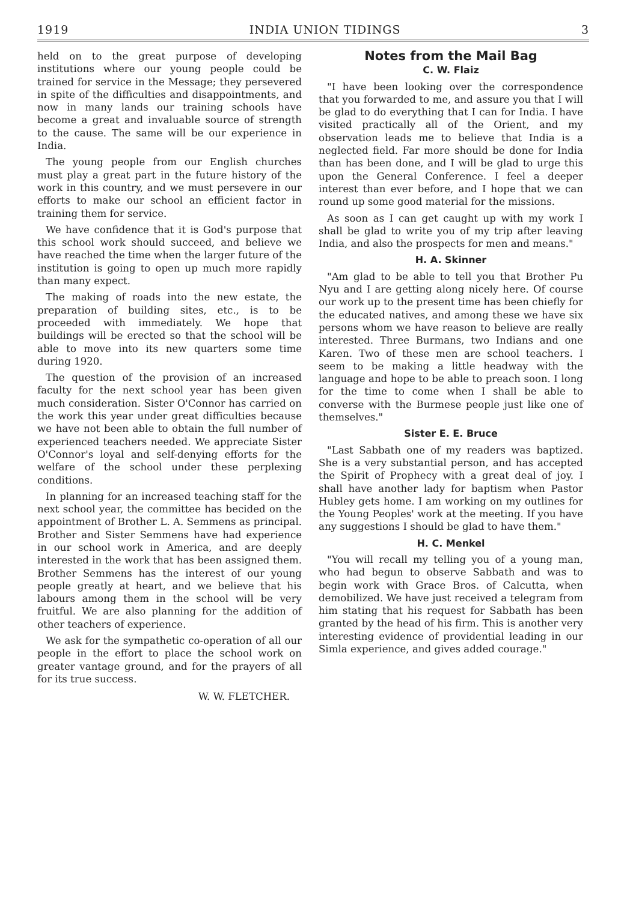1919 INDIA UNION TIDINGS 3
held on to the great purpose of developing institutions where our young people could be trained for service in the Message; they persevered in spite of the difficulties and disappointments, and now in many lands our training schools have become a great and invaluable source of strength to the cause. The same will be our experience in India.
The young people from our English churches must play a great part in the future history of the work in this country, and we must persevere in our efforts to make our school an efficient factor in training them for service.
We have confidence that it is God's purpose that this school work should succeed, and believe we have reached the time when the larger future of the institution is going to open up much more rapidly than many expect.
The making of roads into the new estate, the preparation of building sites, etc., is to be proceeded with immediately. We hope that buildings will be erected so that the school will be able to move into its new quarters some time during 1920.
The question of the provision of an increased faculty for the next school year has been given much consideration. Sister O'Connor has carried on the work this year under great difficulties because we have not been able to obtain the full number of experienced teachers needed. We appreciate Sister O'Connor's loyal and self-denying efforts for the welfare of the school under these perplexing conditions.
In planning for an increased teaching staff for the next school year, the committee has becided on the appointment of Brother L. A. Semmens as principal. Brother and Sister Semmens have had experience in our school work in America, and are deeply interested in the work that has been assigned them. Brother Semmens has the interest of our young people greatly at heart, and we believe that his labours among them in the school will be very fruitful. We are also planning for the addition of other teachers of experience.
We ask for the sympathetic co-operation of all our people in the effort to place the school work on greater vantage ground, and for the prayers of all for its true success.
W. W. FLETCHER.
Notes from the Mail Bag
C. W. Flaiz
"I have been looking over the correspondence that you forwarded to me, and assure you that I will be glad to do everything that I can for India. I have visited practically all of the Orient, and my observation leads me to believe that India is a neglected field. Far more should be done for India than has been done, and I will be glad to urge this upon the General Conference. I feel a deeper interest than ever before, and I hope that we can round up some good material for the missions.
As soon as I can get caught up with my work I shall be glad to write you of my trip after leaving India, and also the prospects for men and means."
H. A. Skinner
"Am glad to be able to tell you that Brother Pu Nyu and I are getting along nicely here. Of course our work up to the present time has been chiefly for the educated natives, and among these we have six persons whom we have reason to believe are really interested. Three Burmans, two Indians and one Karen. Two of these men are school teachers. I seem to be making a little headway with the language and hope to be able to preach soon. I long for the time to come when I shall be able to converse with the Burmese people just like one of themselves."
Sister E. E. Bruce
"Last Sabbath one of my readers was baptized. She is a very substantial person, and has accepted the Spirit of Prophecy with a great deal of joy. I shall have another lady for baptism when Pastor Hubley gets home. I am working on my outlines for the Young Peoples' work at the meeting. If you have any suggestions I should be glad to have them."
H. C. Menkel
"You will recall my telling you of a young man, who had begun to observe Sabbath and was to begin work with Grace Bros. of Calcutta, when demobilized. We have just received a telegram from him stating that his request for Sabbath has been granted by the head of his firm. This is another very interesting evidence of providential leading in our Simla experience, and gives added courage."